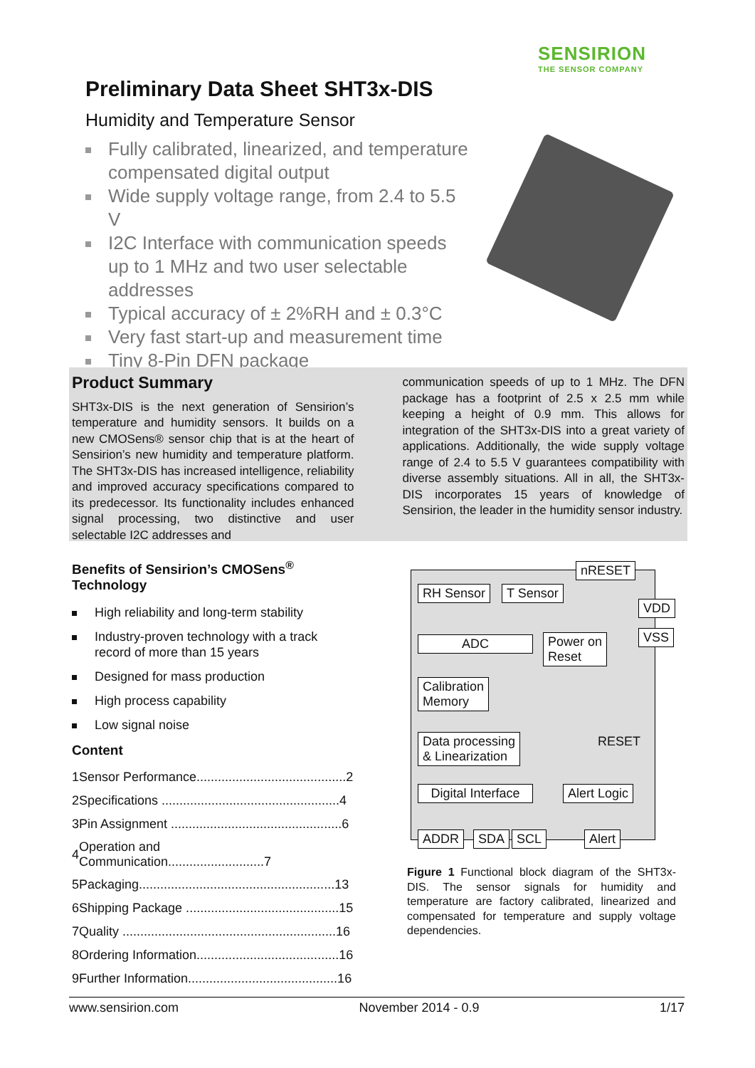SENSIRION
THE SENSOR COMPANY
Preliminary Data Sheet SHT3x-DIS
Humidity and Temperature Sensor
Fully calibrated, linearized, and temperature compensated digital output
Wide supply voltage range, from 2.4 to 5.5 V
I2C Interface with communication speeds up to 1 MHz and two user selectable addresses
Typical accuracy of ± 2%RH and ± 0.3°C
Very fast start-up and measurement time
Tiny 8-Pin DFN package
Product Summary
SHT3x-DIS is the next generation of Sensirion’s temperature and humidity sensors. It builds on a new CMOSens® sensor chip that is at the heart of Sensirion’s new humidity and temperature platform. The SHT3x-DIS has increased intelligence, reliability and improved accuracy specifications compared to its predecessor. Its functionality includes enhanced signal processing, two distinctive and user selectable I2C addresses and
communication speeds of up to 1 MHz. The DFN package has a footprint of 2.5 x 2.5 mm while keeping a height of 0.9 mm. This allows for integration of the SHT3x-DIS into a great variety of applications. Additionally, the wide supply voltage range of 2.4 to 5.5 V guarantees compatibility with diverse assembly situations. All in all, the SHT3x-DIS incorporates 15 years of knowledge of Sensirion, the leader in the humidity sensor industry.
Benefits of Sensirion’s CMOSens<sup>®</sup> Technology
High reliability and long-term stability
Industry-proven technology with a track record of more than 15 years
Designed for mass production
High process capability
Low signal noise
Content
| 1 | Sensor Performance..........................................2 |
| 2 | Specifications ..................................................4 |
| 3 | Pin Assignment ................................................6 |
| 4 | Operation and Communication...........................7 |
| 5 | Packaging.......................................................13 |
| 6 | Shipping Package ...........................................15 |
| 7 | Quality ............................................................16 |
| 8 | Ordering Information........................................16 |
| 9 | Further Information..........................................16 |
nRESET
RH Sensor T Sensor
VDD
VSS
ADC
Power on
Reset
Calibration
Memory
Data processing
& Linearization
RESET
Digital Interface
Alert Logic
ADDR SDA SCL Alert
Figure 1 Functional block diagram of the SHT3x-DIS. The sensor signals for humidity and temperature are factory calibrated, linearized and compensated for temperature and supply voltage dependencies.
www.sensirion.com November 2014 - 0.9 1/17